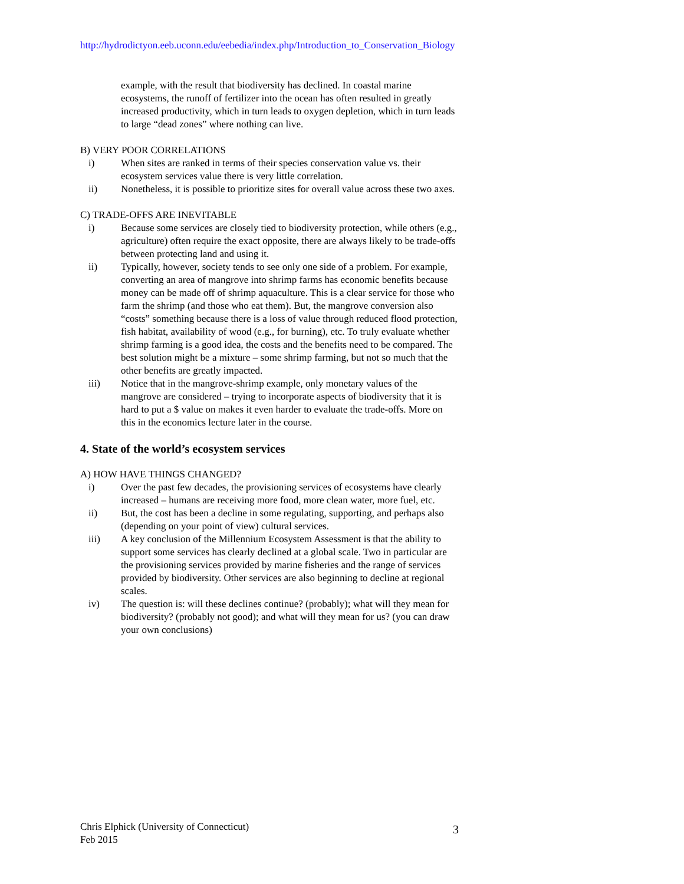http://hydrodictyon.eeb.uconn.edu/eebedia/index.php/Introduction_to_Conservation_Biology
example, with the result that biodiversity has declined. In coastal marine ecosystems, the runoff of fertilizer into the ocean has often resulted in greatly increased productivity, which in turn leads to oxygen depletion, which in turn leads to large “dead zones” where nothing can live.
B) VERY POOR CORRELATIONS
i) When sites are ranked in terms of their species conservation value vs. their ecosystem services value there is very little correlation.
ii) Nonetheless, it is possible to prioritize sites for overall value across these two axes.
C) TRADE-OFFS ARE INEVITABLE
i) Because some services are closely tied to biodiversity protection, while others (e.g., agriculture) often require the exact opposite, there are always likely to be trade-offs between protecting land and using it.
ii) Typically, however, society tends to see only one side of a problem. For example, converting an area of mangrove into shrimp farms has economic benefits because money can be made off of shrimp aquaculture. This is a clear service for those who farm the shrimp (and those who eat them). But, the mangrove conversion also “costs” something because there is a loss of value through reduced flood protection, fish habitat, availability of wood (e.g., for burning), etc. To truly evaluate whether shrimp farming is a good idea, the costs and the benefits need to be compared. The best solution might be a mixture – some shrimp farming, but not so much that the other benefits are greatly impacted.
iii) Notice that in the mangrove-shrimp example, only monetary values of the mangrove are considered – trying to incorporate aspects of biodiversity that it is hard to put a $ value on makes it even harder to evaluate the trade-offs. More on this in the economics lecture later in the course.
4. State of the world’s ecosystem services
A) HOW HAVE THINGS CHANGED?
i) Over the past few decades, the provisioning services of ecosystems have clearly increased – humans are receiving more food, more clean water, more fuel, etc.
ii) But, the cost has been a decline in some regulating, supporting, and perhaps also (depending on your point of view) cultural services.
iii) A key conclusion of the Millennium Ecosystem Assessment is that the ability to support some services has clearly declined at a global scale. Two in particular are the provisioning services provided by marine fisheries and the range of services provided by biodiversity. Other services are also beginning to decline at regional scales.
iv) The question is: will these declines continue? (probably); what will they mean for biodiversity? (probably not good); and what will they mean for us? (you can draw your own conclusions)
Chris Elphick (University of Connecticut)
Feb 2015
3